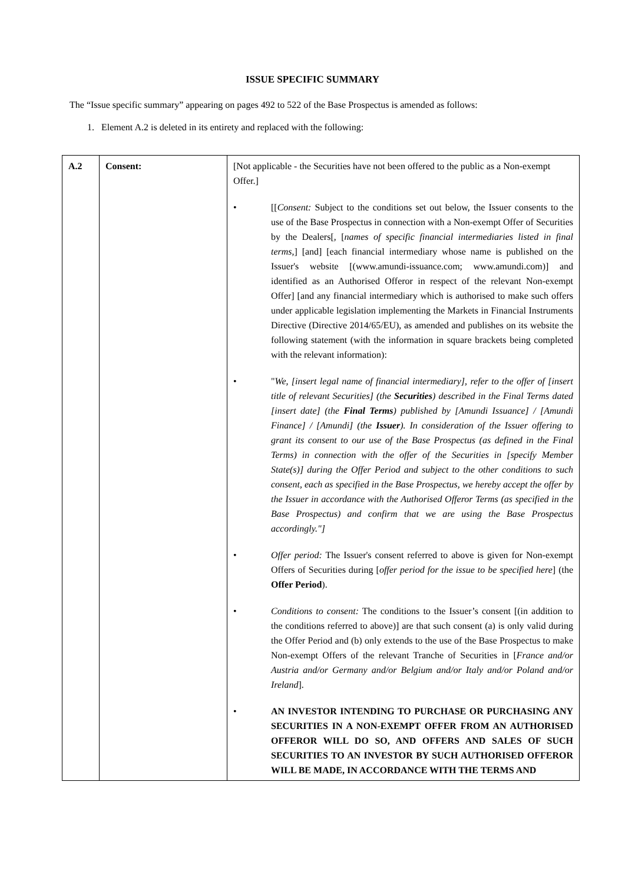ISSUE SPECIFIC SUMMARY
The “Issue specific summary” appearing on pages 492 to 522 of the Base Prospectus is amended as follows:
1. Element A.2 is deleted in its entirety and replaced with the following:
| A.2 | Consent: | [Not applicable - the Securities have not been offered to the public as a Non-exempt Offer.] • [[ Consent: Subject to the conditions set out below, the Issuer consents to the use of the Base Prospectus in connection with a Non-exempt Offer of Securities by the Dealers[, [ names of specific financial intermediaries listed in final terms ,] [and] [each financial intermediary whose name is published on the Issuer's website [(www.amundi-issuance.com; www.amundi.com)] and identified as an Authorised Offeror in respect of the relevant Non-exempt Offer] [and any financial intermediary which is authorised to make such offers under applicable legislation implementing the Markets in Financial Instruments Directive (Directive 2014/65/EU), as amended and publishes on its website the following statement (with the information in square brackets being completed with the relevant information): • " We, [insert legal name of financial intermediary], refer to the offer of [insert title of relevant Securities] (the Securities ) described in the Final Terms dated [insert date] (the Final Terms ) published by [Amundi Issuance] / [Amundi Finance] / [Amundi] (the Issuer ). In consideration of the Issuer offering to grant its consent to our use of the Base Prospectus (as defined in the Final Terms) in connection with the offer of the Securities in [specify Member State(s)] during the Offer Period and subject to the other conditions to such consent, each as specified in the Base Prospectus, we hereby accept the offer by the Issuer in accordance with the Authorised Offeror Terms (as specified in the Base Prospectus) and confirm that we are using the Base Prospectus accordingly."] • Offer period: The Issuer's consent referred to above is given for Non-exempt Offers of Securities during [ offer period for the issue to be specified here ] (the Offer Period ). • Conditions to consent: The conditions to the Issuer’s consent [(in addition to the conditions referred to above)] are that such consent (a) is only valid during the Offer Period and (b) only extends to the use of the Base Prospectus to make Non-exempt Offers of the relevant Tranche of Securities in [ France and/or Austria and/or Germany and/or Belgium and/or Italy and/or Poland and/or Ireland ]. • AN INVESTOR INTENDING TO PURCHASE OR PURCHASING ANY SECURITIES IN A NON-EXEMPT OFFER FROM AN AUTHORISED OFFEROR WILL DO SO, AND OFFERS AND SALES OF SUCH SECURITIES TO AN INVESTOR BY SUCH AUTHORISED OFFEROR WILL BE MADE, IN ACCORDANCE WITH THE TERMS AND |